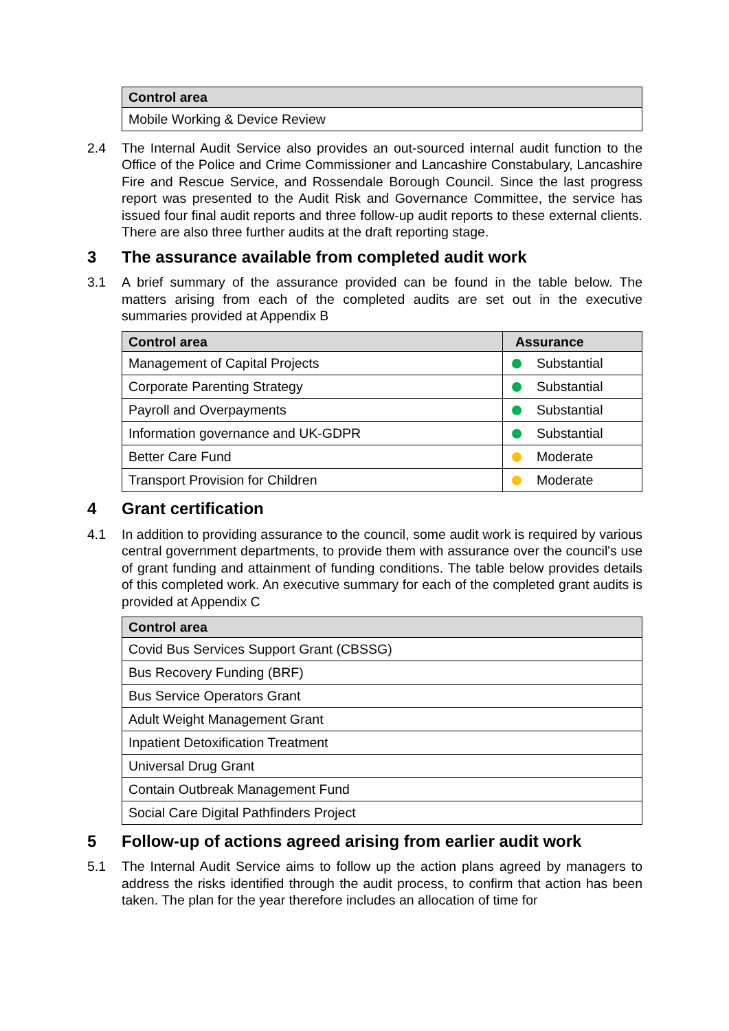| Control area |
| --- |
| Mobile Working & Device Review |
2.4 The Internal Audit Service also provides an out-sourced internal audit function to the Office of the Police and Crime Commissioner and Lancashire Constabulary, Lancashire Fire and Rescue Service, and Rossendale Borough Council. Since the last progress report was presented to the Audit Risk and Governance Committee, the service has issued four final audit reports and three follow-up audit reports to these external clients. There are also three further audits at the draft reporting stage.
3 The assurance available from completed audit work
3.1 A brief summary of the assurance provided can be found in the table below. The matters arising from each of the completed audits are set out in the executive summaries provided at Appendix B
| Control area | Assurance |
| --- | --- |
| Management of Capital Projects | Substantial |
| Corporate Parenting Strategy | Substantial |
| Payroll and Overpayments | Substantial |
| Information governance and UK-GDPR | Substantial |
| Better Care Fund | Moderate |
| Transport Provision for Children | Moderate |
4 Grant certification
4.1 In addition to providing assurance to the council, some audit work is required by various central government departments, to provide them with assurance over the council's use of grant funding and attainment of funding conditions. The table below provides details of this completed work. An executive summary for each of the completed grant audits is provided at Appendix C
| Control area |
| --- |
| Covid Bus Services Support Grant (CBSSG) |
| Bus Recovery Funding (BRF) |
| Bus Service Operators Grant |
| Adult Weight Management Grant |
| Inpatient Detoxification Treatment |
| Universal Drug Grant |
| Contain Outbreak Management Fund |
| Social Care Digital Pathfinders Project |
5 Follow-up of actions agreed arising from earlier audit work
5.1 The Internal Audit Service aims to follow up the action plans agreed by managers to address the risks identified through the audit process, to confirm that action has been taken. The plan for the year therefore includes an allocation of time for